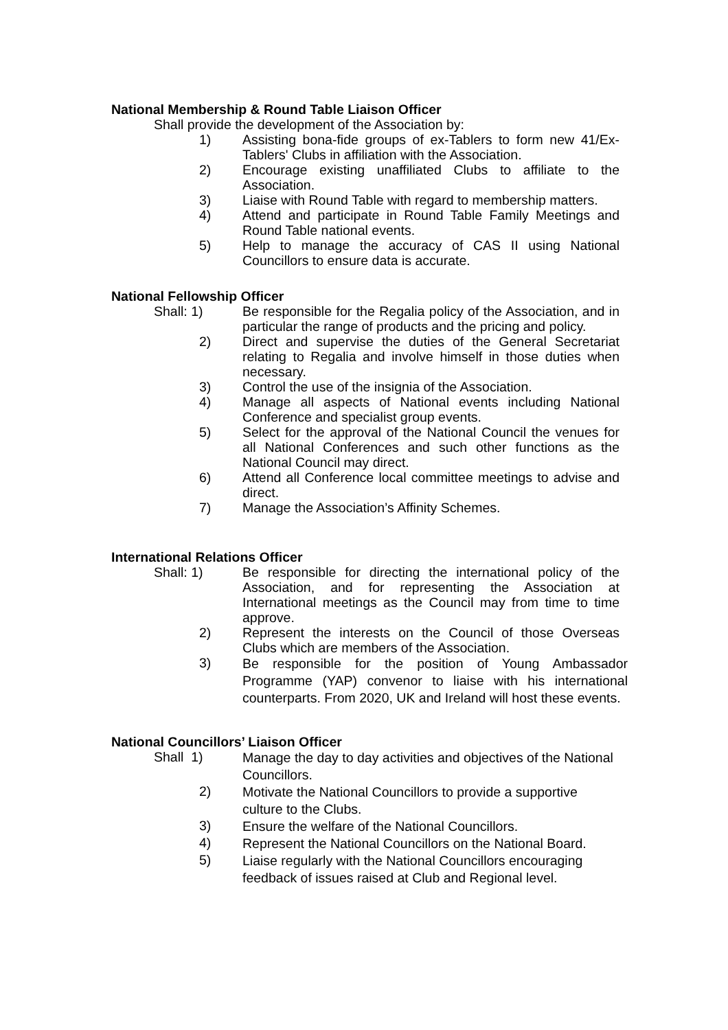National Membership & Round Table Liaison Officer
Shall provide the development of the Association by:
1) Assisting bona-fide groups of ex-Tablers to form new 41/Ex-Tablers' Clubs in affiliation with the Association.
2) Encourage existing unaffiliated Clubs to affiliate to the Association.
3) Liaise with Round Table with regard to membership matters.
4) Attend and participate in Round Table Family Meetings and Round Table national events.
5) Help to manage the accuracy of CAS II using National Councillors to ensure data is accurate.
National Fellowship Officer
Shall: 1) Be responsible for the Regalia policy of the Association, and in particular the range of products and the pricing and policy.
2) Direct and supervise the duties of the General Secretariat relating to Regalia and involve himself in those duties when necessary.
3) Control the use of the insignia of the Association.
4) Manage all aspects of National events including National Conference and specialist group events.
5) Select for the approval of the National Council the venues for all National Conferences and such other functions as the National Council may direct.
6) Attend all Conference local committee meetings to advise and direct.
7) Manage the Association’s Affinity Schemes.
International Relations Officer
Shall: 1) Be responsible for directing the international policy of the Association, and for representing the Association at International meetings as the Council may from time to time approve.
2) Represent the interests on the Council of those Overseas Clubs which are members of the Association.
3)
Be responsible for the position of Young Ambassador Programme (YAP) convenor to liaise with his international counterparts. From 2020, UK and Ireland will host these events.
National Councillors’ Liaison Officer
Shall 1)
Manage the day to day activities and objectives of the National Councillors.
2)
Motivate the National Councillors to provide a supportive culture to the Clubs.
3)
Ensure the welfare of the National Councillors.
4)
Represent the National Councillors on the National Board.
5)
Liaise regularly with the National Councillors encouraging feedback of issues raised at Club and Regional level.